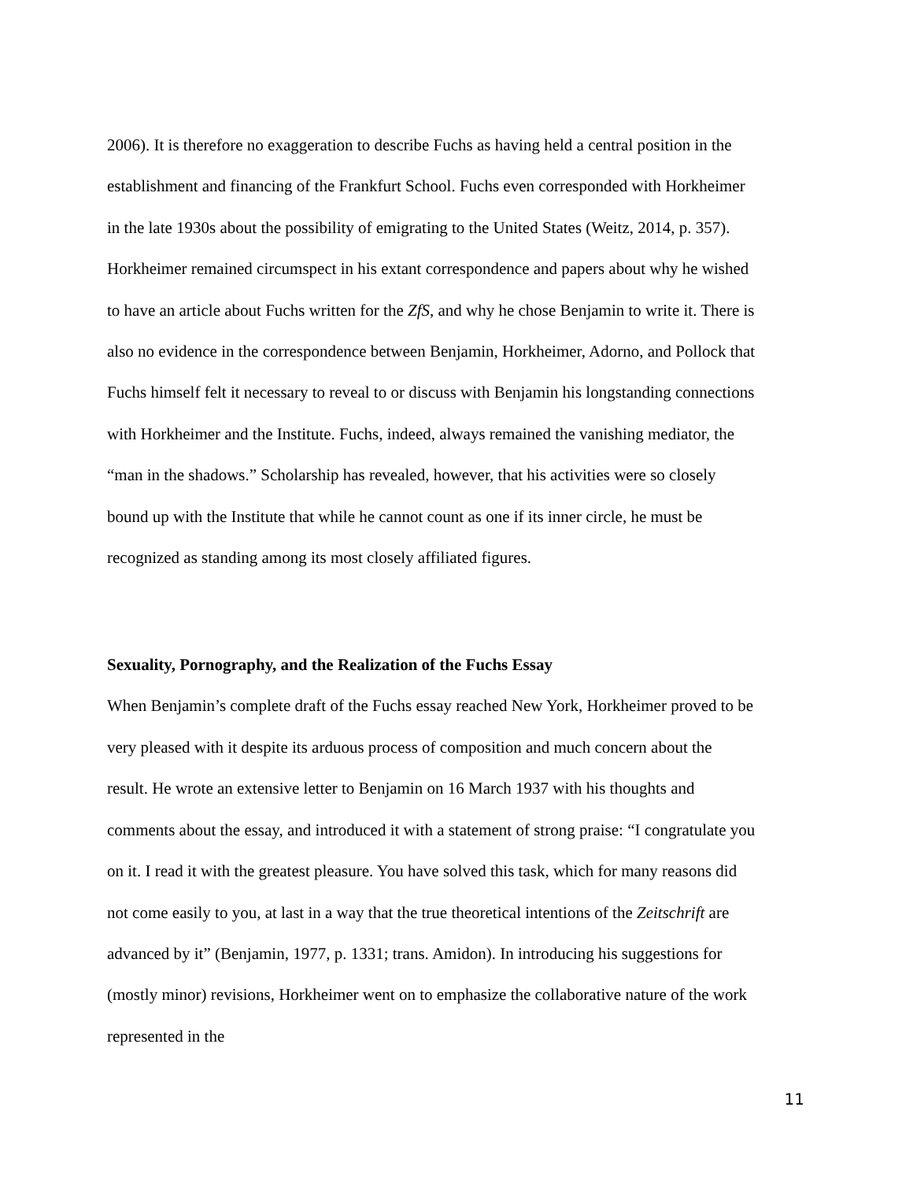2006). It is therefore no exaggeration to describe Fuchs as having held a central position in the establishment and financing of the Frankfurt School. Fuchs even corresponded with Horkheimer in the late 1930s about the possibility of emigrating to the United States (Weitz, 2014, p. 357). Horkheimer remained circumspect in his extant correspondence and papers about why he wished to have an article about Fuchs written for the ZfS, and why he chose Benjamin to write it. There is also no evidence in the correspondence between Benjamin, Horkheimer, Adorno, and Pollock that Fuchs himself felt it necessary to reveal to or discuss with Benjamin his longstanding connections with Horkheimer and the Institute. Fuchs, indeed, always remained the vanishing mediator, the “man in the shadows.” Scholarship has revealed, however, that his activities were so closely bound up with the Institute that while he cannot count as one if its inner circle, he must be recognized as standing among its most closely affiliated figures.
Sexuality, Pornography, and the Realization of the Fuchs Essay
When Benjamin’s complete draft of the Fuchs essay reached New York, Horkheimer proved to be very pleased with it despite its arduous process of composition and much concern about the result. He wrote an extensive letter to Benjamin on 16 March 1937 with his thoughts and comments about the essay, and introduced it with a statement of strong praise: “I congratulate you on it. I read it with the greatest pleasure. You have solved this task, which for many reasons did not come easily to you, at last in a way that the true theoretical intentions of the Zeitschrift are advanced by it” (Benjamin, 1977, p. 1331; trans. Amidon). In introducing his suggestions for (mostly minor) revisions, Horkheimer went on to emphasize the collaborative nature of the work represented in the
11